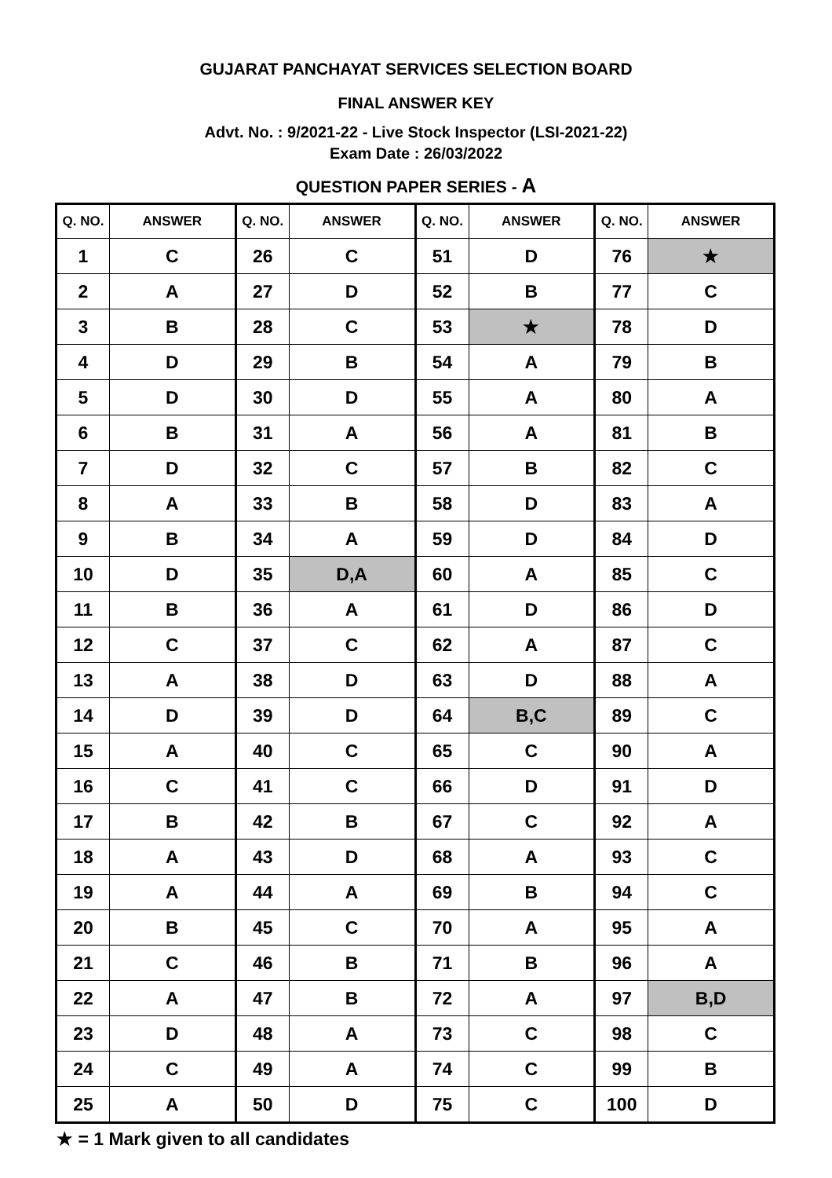GUJARAT PANCHAYAT SERVICES SELECTION BOARD
FINAL ANSWER KEY
Advt. No. : 9/2021-22 - Live Stock Inspector (LSI-2021-22)
Exam Date : 26/03/2022
QUESTION PAPER SERIES - A
| Q. NO. | ANSWER | Q. NO. | ANSWER | Q. NO. | ANSWER | Q. NO. | ANSWER |
| --- | --- | --- | --- | --- | --- | --- | --- |
| 1 | C | 26 | C | 51 | D | 76 | ★ |
| 2 | A | 27 | D | 52 | B | 77 | C |
| 3 | B | 28 | C | 53 | ★ | 78 | D |
| 4 | D | 29 | B | 54 | A | 79 | B |
| 5 | D | 30 | D | 55 | A | 80 | A |
| 6 | B | 31 | A | 56 | A | 81 | B |
| 7 | D | 32 | C | 57 | B | 82 | C |
| 8 | A | 33 | B | 58 | D | 83 | A |
| 9 | B | 34 | A | 59 | D | 84 | D |
| 10 | D | 35 | D,A | 60 | A | 85 | C |
| 11 | B | 36 | A | 61 | D | 86 | D |
| 12 | C | 37 | C | 62 | A | 87 | C |
| 13 | A | 38 | D | 63 | D | 88 | A |
| 14 | D | 39 | D | 64 | B,C | 89 | C |
| 15 | A | 40 | C | 65 | C | 90 | A |
| 16 | C | 41 | C | 66 | D | 91 | D |
| 17 | B | 42 | B | 67 | C | 92 | A |
| 18 | A | 43 | D | 68 | A | 93 | C |
| 19 | A | 44 | A | 69 | B | 94 | C |
| 20 | B | 45 | C | 70 | A | 95 | A |
| 21 | C | 46 | B | 71 | B | 96 | A |
| 22 | A | 47 | B | 72 | A | 97 | B,D |
| 23 | D | 48 | A | 73 | C | 98 | C |
| 24 | C | 49 | A | 74 | C | 99 | B |
| 25 | A | 50 | D | 75 | C | 100 | D |
★ = 1 Mark given to all candidates